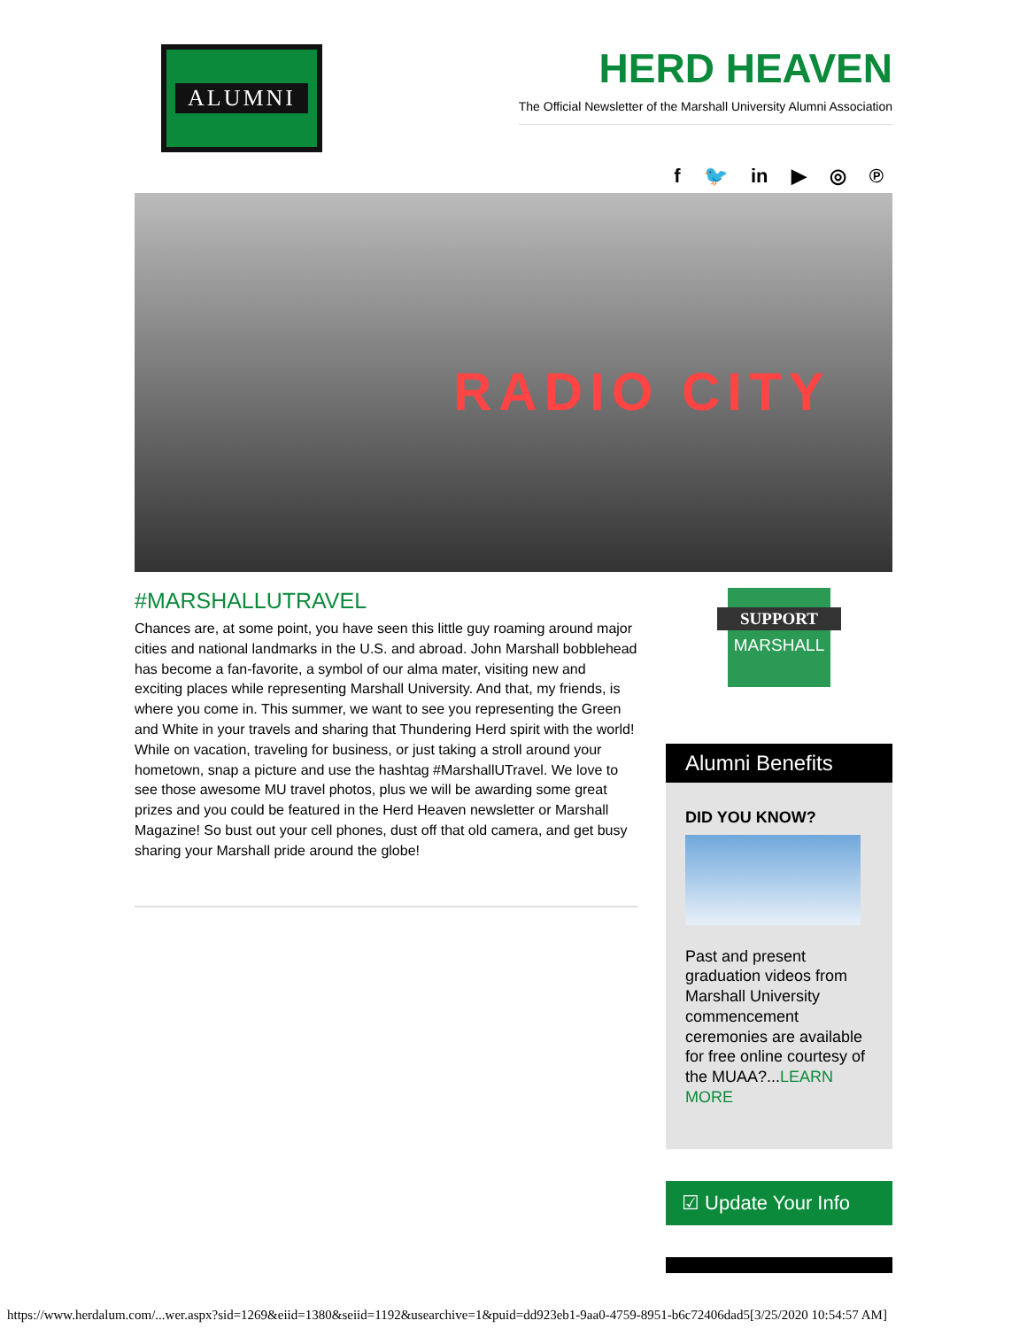ALUMNI
HERD HEAVEN
The Official Newsletter of the Marshall University Alumni Association
f 🐦 in ▶ ◎ ℗
RADIO CITY
#MARSHALLUTRAVEL
Chances are, at some point, you have seen this little guy roaming around major cities and national landmarks in the U.S. and abroad. John Marshall bobblehead has become a fan-favorite, a symbol of our alma mater, visiting new and exciting places while representing Marshall University. And that, my friends, is where you come in. This summer, we want to see you representing the Green and White in your travels and sharing that Thundering Herd spirit with the world! While on vacation, traveling for business, or just taking a stroll around your hometown, snap a picture and use the hashtag #MarshallUTravel. We love to see those awesome MU travel photos, plus we will be awarding some great prizes and you could be featured in the Herd Heaven newsletter or Marshall Magazine! So bust out your cell phones, dust off that old camera, and get busy sharing your Marshall pride around the globe!
SUPPORT
MARSHALL
Alumni Benefits
DID YOU KNOW?
Past and present graduation videos from Marshall University commencement ceremonies are available for free online courtesy of the MUAA?...LEARN MORE
☑ Update Your Info
https://www.herdalum.com/...wer.aspx?sid=1269&eiid=1380&seiid=1192&usearchive=1&puid=dd923eb1-9aa0-4759-8951-b6c72406dad5[3/25/2020 10:54:57 AM]